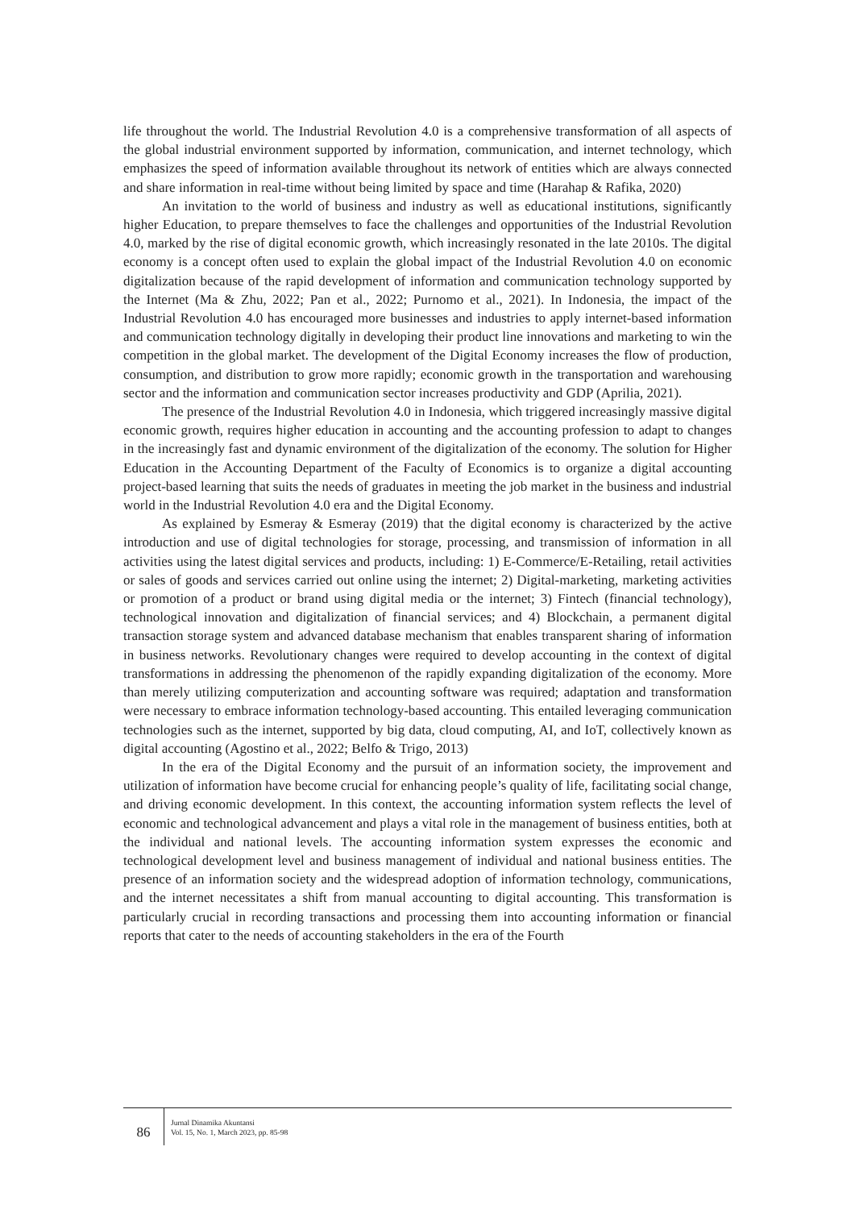life throughout the world. The Industrial Revolution 4.0 is a comprehensive transformation of all aspects of the global industrial environment supported by information, communication, and internet technology, which emphasizes the speed of information available throughout its network of entities which are always connected and share information in real-time without being limited by space and time (Harahap & Rafika, 2020)
An invitation to the world of business and industry as well as educational institutions, significantly higher Education, to prepare themselves to face the challenges and opportunities of the Industrial Revolution 4.0, marked by the rise of digital economic growth, which increasingly resonated in the late 2010s. The digital economy is a concept often used to explain the global impact of the Industrial Revolution 4.0 on economic digitalization because of the rapid development of information and communication technology supported by the Internet (Ma & Zhu, 2022; Pan et al., 2022; Purnomo et al., 2021). In Indonesia, the impact of the Industrial Revolution 4.0 has encouraged more businesses and industries to apply internet-based information and communication technology digitally in developing their product line innovations and marketing to win the competition in the global market. The development of the Digital Economy increases the flow of production, consumption, and distribution to grow more rapidly; economic growth in the transportation and warehousing sector and the information and communication sector increases productivity and GDP (Aprilia, 2021).
The presence of the Industrial Revolution 4.0 in Indonesia, which triggered increasingly massive digital economic growth, requires higher education in accounting and the accounting profession to adapt to changes in the increasingly fast and dynamic environment of the digitalization of the economy. The solution for Higher Education in the Accounting Department of the Faculty of Economics is to organize a digital accounting project-based learning that suits the needs of graduates in meeting the job market in the business and industrial world in the Industrial Revolution 4.0 era and the Digital Economy.
As explained by Esmeray & Esmeray (2019) that the digital economy is characterized by the active introduction and use of digital technologies for storage, processing, and transmission of information in all activities using the latest digital services and products, including: 1) E-Commerce/E-Retailing, retail activities or sales of goods and services carried out online using the internet; 2) Digital-marketing, marketing activities or promotion of a product or brand using digital media or the internet; 3) Fintech (financial technology), technological innovation and digitalization of financial services; and 4) Blockchain, a permanent digital transaction storage system and advanced database mechanism that enables transparent sharing of information in business networks. Revolutionary changes were required to develop accounting in the context of digital transformations in addressing the phenomenon of the rapidly expanding digitalization of the economy. More than merely utilizing computerization and accounting software was required; adaptation and transformation were necessary to embrace information technology-based accounting. This entailed leveraging communication technologies such as the internet, supported by big data, cloud computing, AI, and IoT, collectively known as digital accounting (Agostino et al., 2022; Belfo & Trigo, 2013)
In the era of the Digital Economy and the pursuit of an information society, the improvement and utilization of information have become crucial for enhancing people’s quality of life, facilitating social change, and driving economic development. In this context, the accounting information system reflects the level of economic and technological advancement and plays a vital role in the management of business entities, both at the individual and national levels. The accounting information system expresses the economic and technological development level and business management of individual and national business entities. The presence of an information society and the widespread adoption of information technology, communications, and the internet necessitates a shift from manual accounting to digital accounting. This transformation is particularly crucial in recording transactions and processing them into accounting information or financial reports that cater to the needs of accounting stakeholders in the era of the Fourth
86
Jurnal Dinamika Akuntansi
Vol. 15, No. 1, March 2023, pp. 85-98